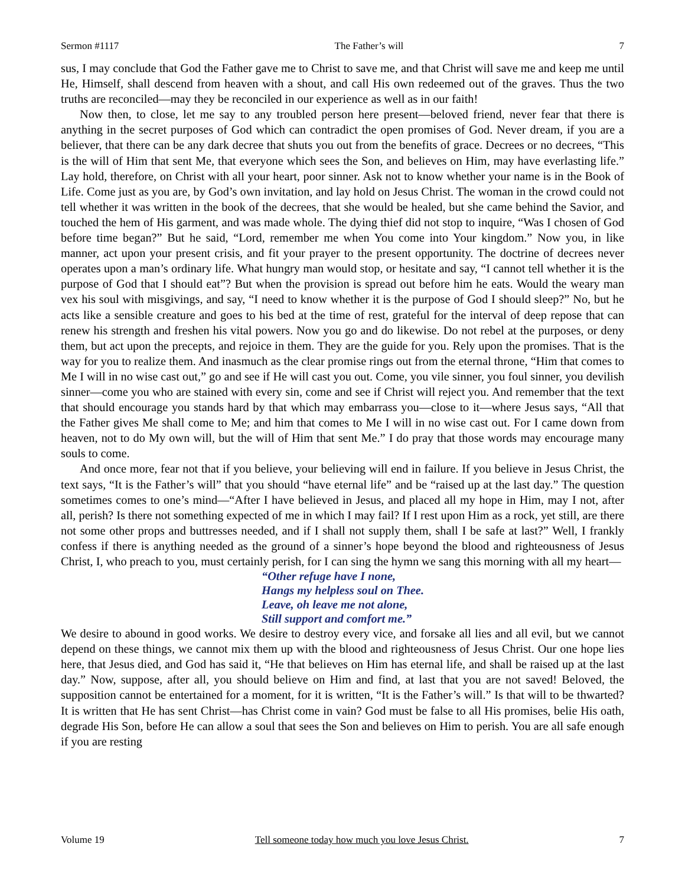Sermon #1117 The Father’s will 7
sus, I may conclude that God the Father gave me to Christ to save me, and that Christ will save me and keep me until He, Himself, shall descend from heaven with a shout, and call His own redeemed out of the graves. Thus the two truths are reconciled—may they be reconciled in our experience as well as in our faith!
Now then, to close, let me say to any troubled person here present—beloved friend, never fear that there is anything in the secret purposes of God which can contradict the open promises of God. Never dream, if you are a believer, that there can be any dark decree that shuts you out from the benefits of grace. Decrees or no decrees, “This is the will of Him that sent Me, that everyone which sees the Son, and believes on Him, may have everlasting life.” Lay hold, therefore, on Christ with all your heart, poor sinner. Ask not to know whether your name is in the Book of Life. Come just as you are, by God’s own invitation, and lay hold on Jesus Christ. The woman in the crowd could not tell whether it was written in the book of the decrees, that she would be healed, but she came behind the Savior, and touched the hem of His garment, and was made whole. The dying thief did not stop to inquire, “Was I chosen of God before time began?” But he said, “Lord, remember me when You come into Your kingdom.” Now you, in like manner, act upon your present crisis, and fit your prayer to the present opportunity. The doctrine of decrees never operates upon a man’s ordinary life. What hungry man would stop, or hesitate and say, “I cannot tell whether it is the purpose of God that I should eat”? But when the provision is spread out before him he eats. Would the weary man vex his soul with misgivings, and say, “I need to know whether it is the purpose of God I should sleep?” No, but he acts like a sensible creature and goes to his bed at the time of rest, grateful for the interval of deep repose that can renew his strength and freshen his vital powers. Now you go and do likewise. Do not rebel at the purposes, or deny them, but act upon the precepts, and rejoice in them. They are the guide for you. Rely upon the promises. That is the way for you to realize them. And inasmuch as the clear promise rings out from the eternal throne, “Him that comes to Me I will in no wise cast out,” go and see if He will cast you out. Come, you vile sinner, you foul sinner, you devilish sinner—come you who are stained with every sin, come and see if Christ will reject you. And remember that the text that should encourage you stands hard by that which may embarrass you—close to it—where Jesus says, “All that the Father gives Me shall come to Me; and him that comes to Me I will in no wise cast out. For I came down from heaven, not to do My own will, but the will of Him that sent Me.” I do pray that those words may encourage many souls to come.
And once more, fear not that if you believe, your believing will end in failure. If you believe in Jesus Christ, the text says, “It is the Father’s will” that you should “have eternal life” and be “raised up at the last day.” The question sometimes comes to one’s mind—“After I have believed in Jesus, and placed all my hope in Him, may I not, after all, perish? Is there not something expected of me in which I may fail? If I rest upon Him as a rock, yet still, are there not some other props and buttresses needed, and if I shall not supply them, shall I be safe at last?” Well, I frankly confess if there is anything needed as the ground of a sinner’s hope beyond the blood and righteousness of Jesus Christ, I, who preach to you, must certainly perish, for I can sing the hymn we sang this morning with all my heart—
“Other refuge have I none,
Hangs my helpless soul on Thee.
Leave, oh leave me not alone,
Still support and comfort me.”
We desire to abound in good works. We desire to destroy every vice, and forsake all lies and all evil, but we cannot depend on these things, we cannot mix them up with the blood and righteousness of Jesus Christ. Our one hope lies here, that Jesus died, and God has said it, “He that believes on Him has eternal life, and shall be raised up at the last day.” Now, suppose, after all, you should believe on Him and find, at last that you are not saved! Beloved, the supposition cannot be entertained for a moment, for it is written, “It is the Father’s will.” Is that will to be thwarted? It is written that He has sent Christ—has Christ come in vain? God must be false to all His promises, belie His oath, degrade His Son, before He can allow a soul that sees the Son and believes on Him to perish. You are all safe enough if you are resting
Volume 19 Tell someone today how much you love Jesus Christ. 7